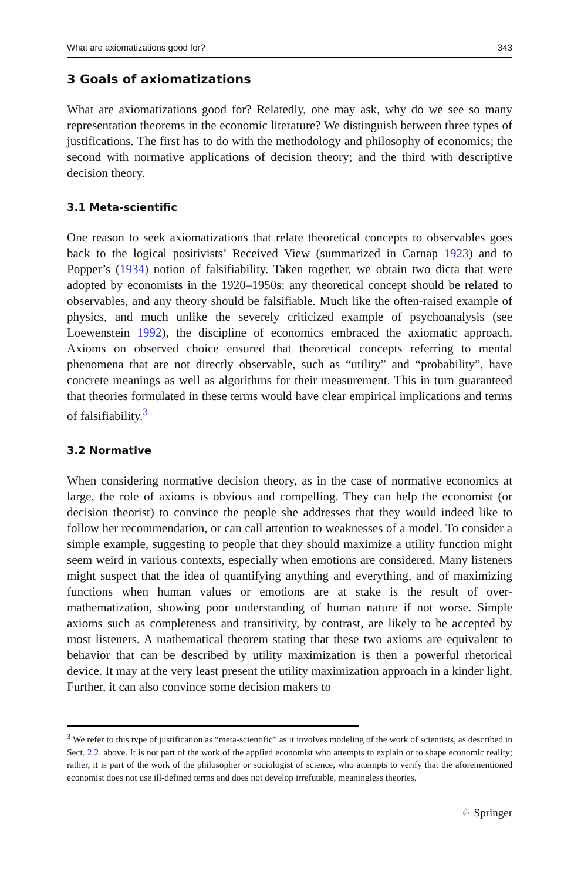What are axiomatizations good for? 343
3 Goals of axiomatizations
What are axiomatizations good for? Relatedly, one may ask, why do we see so many representation theorems in the economic literature? We distinguish between three types of justifications. The first has to do with the methodology and philosophy of economics; the second with normative applications of decision theory; and the third with descriptive decision theory.
3.1 Meta-scientific
One reason to seek axiomatizations that relate theoretical concepts to observables goes back to the logical positivists’ Received View (summarized in Carnap 1923) and to Popper’s (1934) notion of falsifiability. Taken together, we obtain two dicta that were adopted by economists in the 1920–1950s: any theoretical concept should be related to observables, and any theory should be falsifiable. Much like the often-raised example of physics, and much unlike the severely criticized example of psychoanalysis (see Loewenstein 1992), the discipline of economics embraced the axiomatic approach. Axioms on observed choice ensured that theoretical concepts referring to mental phenomena that are not directly observable, such as “utility” and “probability”, have concrete meanings as well as algorithms for their measurement. This in turn guaranteed that theories formulated in these terms would have clear empirical implications and terms of falsifiability.<sup>3</sup>
3.2 Normative
When considering normative decision theory, as in the case of normative economics at large, the role of axioms is obvious and compelling. They can help the economist (or decision theorist) to convince the people she addresses that they would indeed like to follow her recommendation, or can call attention to weaknesses of a model. To consider a simple example, suggesting to people that they should maximize a utility function might seem weird in various contexts, especially when emotions are considered. Many listeners might suspect that the idea of quantifying anything and everything, and of maximizing functions when human values or emotions are at stake is the result of over-mathematization, showing poor understanding of human nature if not worse. Simple axioms such as completeness and transitivity, by contrast, are likely to be accepted by most listeners. A mathematical theorem stating that these two axioms are equivalent to behavior that can be described by utility maximization is then a powerful rhetorical device. It may at the very least present the utility maximization approach in a kinder light. Further, it can also convince some decision makers to
<sup>3</sup> We refer to this type of justification as “meta-scientific” as it involves modeling of the work of scientists, as described in Sect. 2.2. above. It is not part of the work of the applied economist who attempts to explain or to shape economic reality; rather, it is part of the work of the philosopher or sociologist of science, who attempts to verify that the aforementioned economist does not use ill-defined terms and does not develop irrefutable, meaningless theories.
♘ Springer